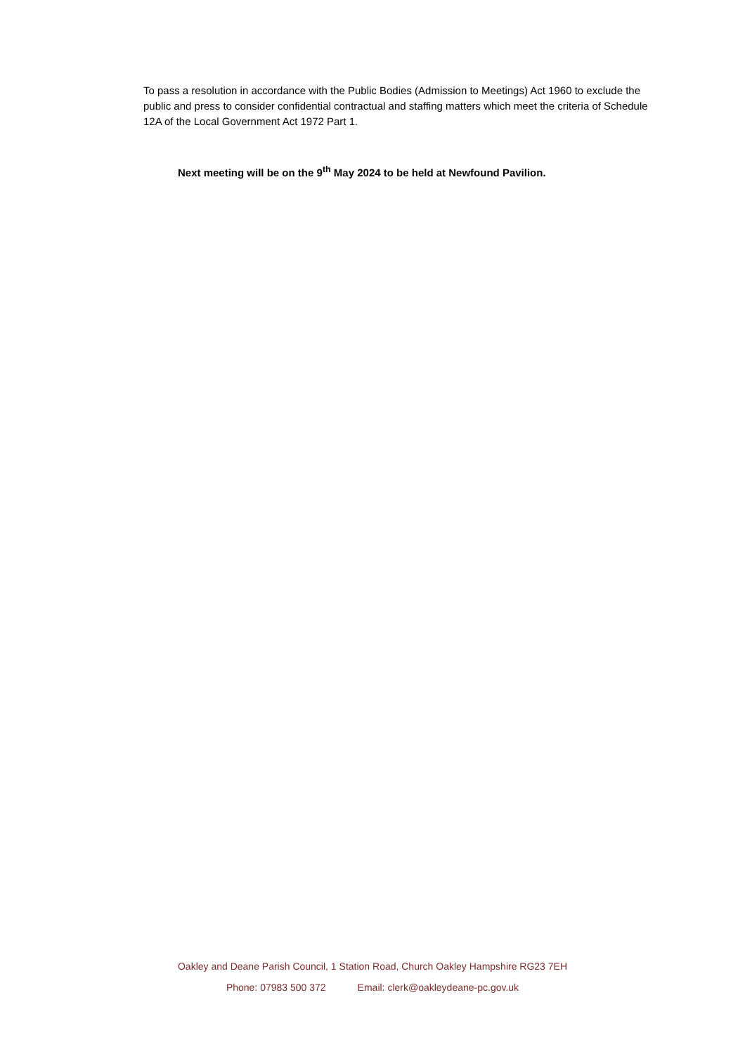To pass a resolution in accordance with the Public Bodies (Admission to Meetings) Act 1960 to exclude the public and press to consider confidential contractual and staffing matters which meet the criteria of Schedule 12A of the Local Government Act 1972 Part 1.
Next meeting will be on the 9<sup>th</sup> May 2024 to be held at Newfound Pavilion.
Oakley and Deane Parish Council, 1 Station Road, Church Oakley Hampshire RG23 7EH
Phone: 07983 500 372 Email: clerk@oakleydeane-pc.gov.uk